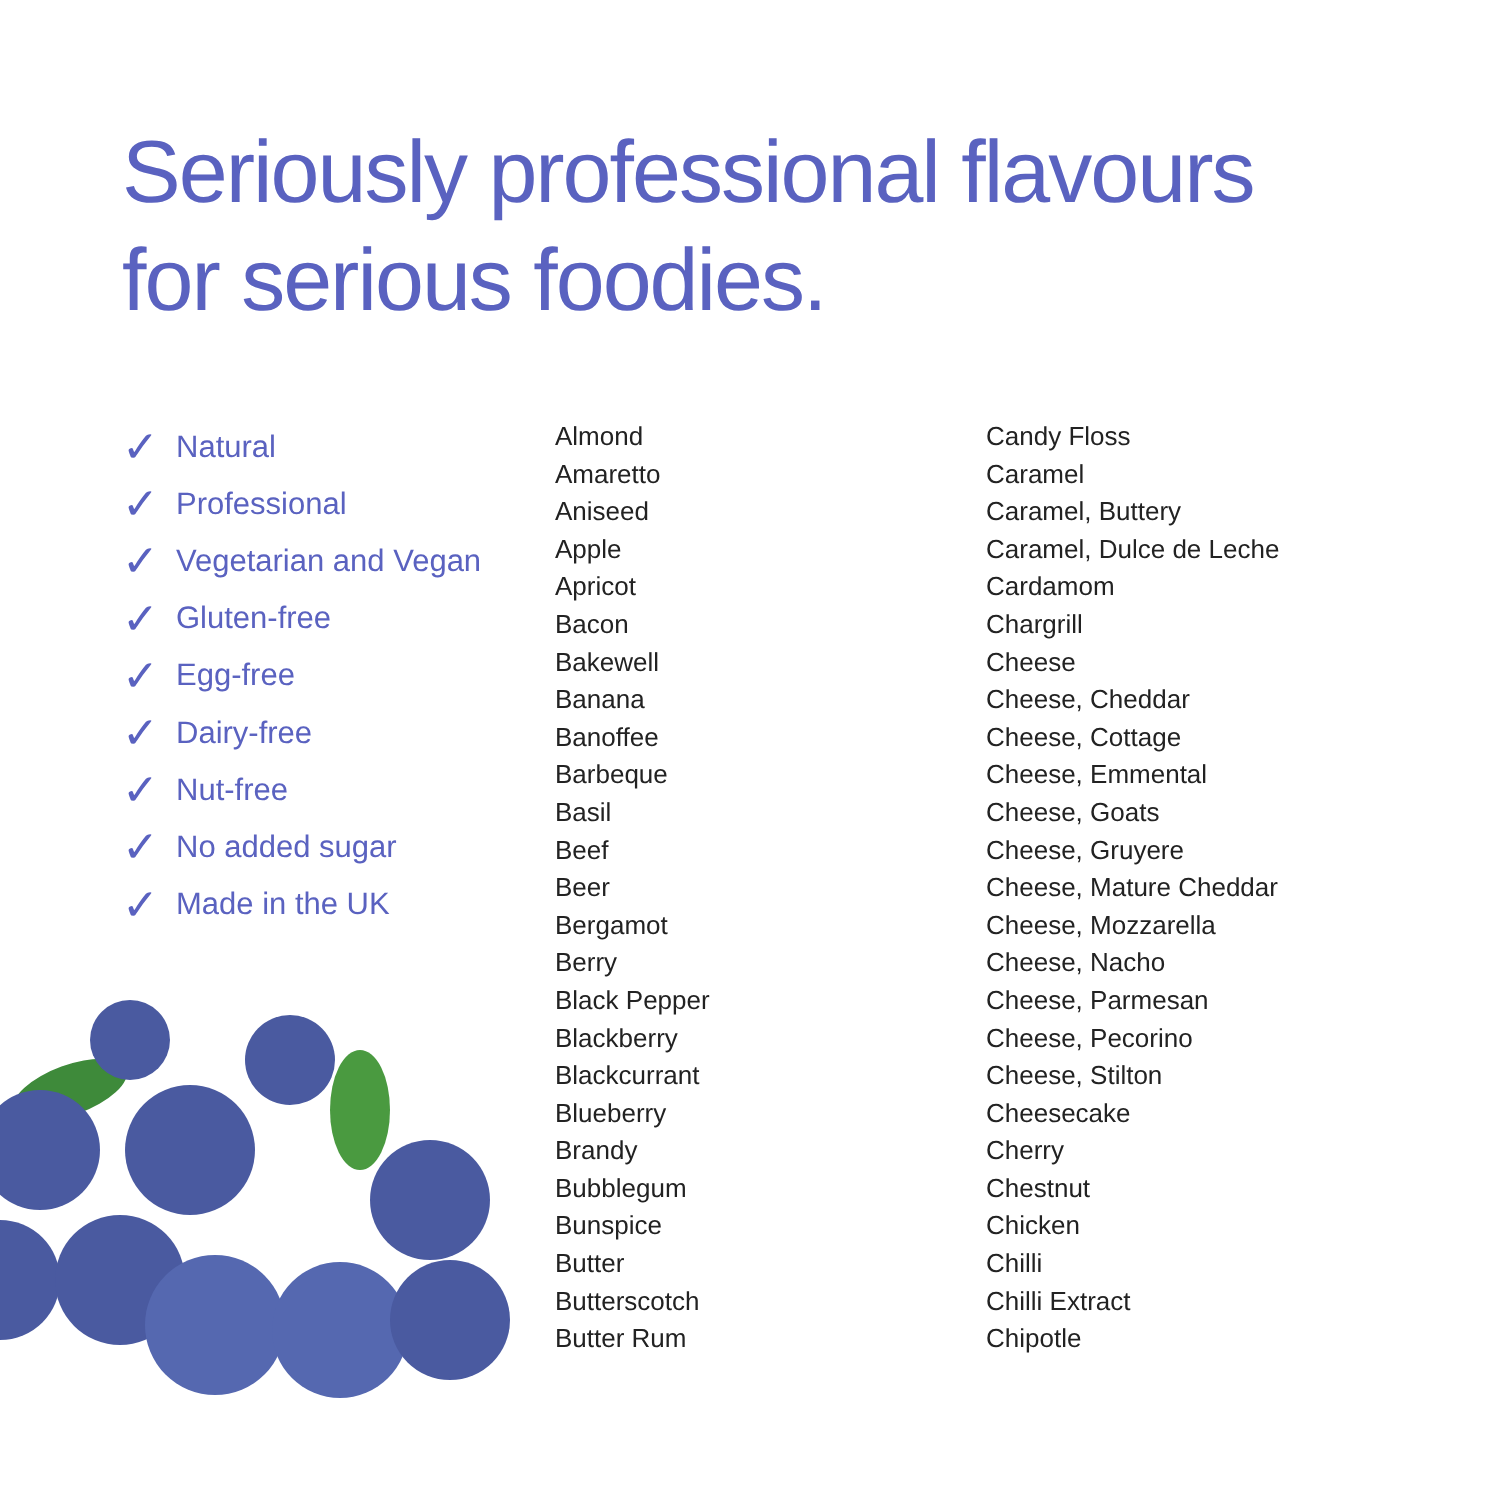Seriously professional flavours
for serious foodies.
✓ Natural
✓ Professional
✓ Vegetarian and Vegan
✓ Gluten-free
✓ Egg-free
✓ Dairy-free
✓ Nut-free
✓ No added sugar
✓ Made in the UK
Almond
Amaretto
Aniseed
Apple
Apricot
Bacon
Bakewell
Banana
Banoffee
Barbeque
Basil
Beef
Beer
Bergamot
Berry
Black Pepper
Blackberry
Blackcurrant
Blueberry
Brandy
Bubblegum
Bunspice
Butter
Butterscotch
Butter Rum
Candy Floss
Caramel
Caramel, Buttery
Caramel, Dulce de Leche
Cardamom
Chargrill
Cheese
Cheese, Cheddar
Cheese, Cottage
Cheese, Emmental
Cheese, Goats
Cheese, Gruyere
Cheese, Mature Cheddar
Cheese, Mozzarella
Cheese, Nacho
Cheese, Parmesan
Cheese, Pecorino
Cheese, Stilton
Cheesecake
Cherry
Chestnut
Chicken
Chilli
Chilli Extract
Chipotle